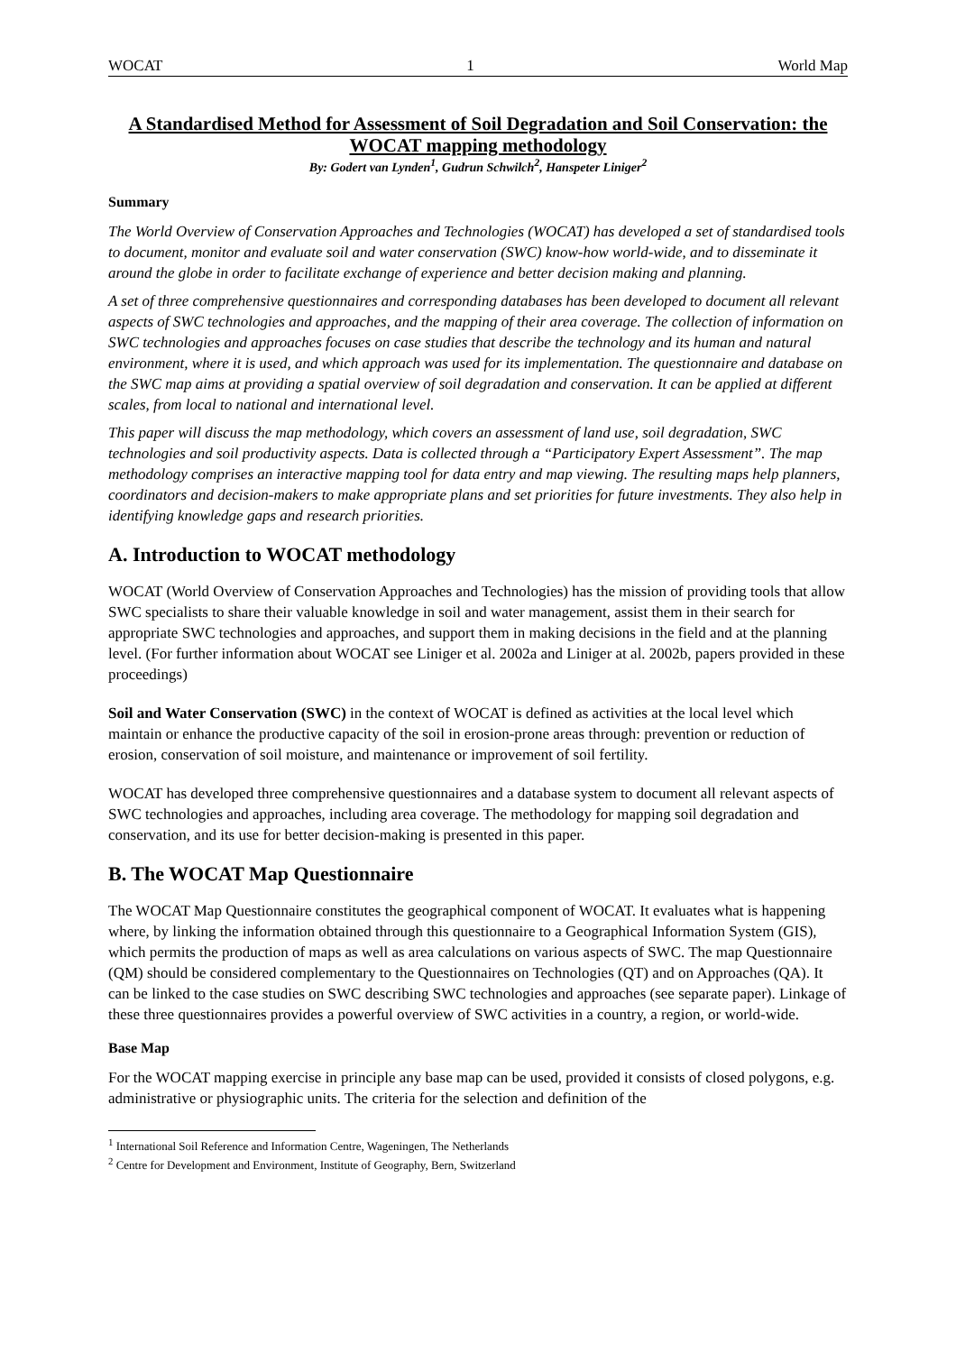WOCAT 1 World Map
A Standardised Method for Assessment of Soil Degradation and Soil Conservation: the WOCAT mapping methodology
By: Godert van Lynden<sup>1</sup>, Gudrun Schwilch<sup>2</sup>, Hanspeter Liniger<sup>2</sup>
Summary
The World Overview of Conservation Approaches and Technologies (WOCAT) has developed a set of standardised tools to document, monitor and evaluate soil and water conservation (SWC) know-how world-wide, and to disseminate it around the globe in order to facilitate exchange of experience and better decision making and planning.
A set of three comprehensive questionnaires and corresponding databases has been developed to document all relevant aspects of SWC technologies and approaches, and the mapping of their area coverage. The collection of information on SWC technologies and approaches focuses on case studies that describe the technology and its human and natural environment, where it is used, and which approach was used for its implementation. The questionnaire and database on the SWC map aims at providing a spatial overview of soil degradation and conservation. It can be applied at different scales, from local to national and international level.
This paper will discuss the map methodology, which covers an assessment of land use, soil degradation, SWC technologies and soil productivity aspects. Data is collected through a “Participatory Expert Assessment”. The map methodology comprises an interactive mapping tool for data entry and map viewing. The resulting maps help planners, coordinators and decision-makers to make appropriate plans and set priorities for future investments. They also help in identifying knowledge gaps and research priorities.
A. Introduction to WOCAT methodology
WOCAT (World Overview of Conservation Approaches and Technologies) has the mission of providing tools that allow SWC specialists to share their valuable knowledge in soil and water management, assist them in their search for appropriate SWC technologies and approaches, and support them in making decisions in the field and at the planning level. (For further information about WOCAT see Liniger et al. 2002a and Liniger at al. 2002b, papers provided in these proceedings)
Soil and Water Conservation (SWC) in the context of WOCAT is defined as activities at the local level which maintain or enhance the productive capacity of the soil in erosion-prone areas through: prevention or reduction of erosion, conservation of soil moisture, and maintenance or improvement of soil fertility.
WOCAT has developed three comprehensive questionnaires and a database system to document all relevant aspects of SWC technologies and approaches, including area coverage. The methodology for mapping soil degradation and conservation, and its use for better decision-making is presented in this paper.
B. The WOCAT Map Questionnaire
The WOCAT Map Questionnaire constitutes the geographical component of WOCAT. It evaluates what is happening where, by linking the information obtained through this questionnaire to a Geographical Information System (GIS), which permits the production of maps as well as area calculations on various aspects of SWC. The map Questionnaire (QM) should be considered complementary to the Questionnaires on Technologies (QT) and on Approaches (QA). It can be linked to the case studies on SWC describing SWC technologies and approaches (see separate paper). Linkage of these three questionnaires provides a powerful overview of SWC activities in a country, a region, or world-wide.
Base Map
For the WOCAT mapping exercise in principle any base map can be used, provided it consists of closed polygons, e.g. administrative or physiographic units. The criteria for the selection and definition of the
<sup>1</sup> International Soil Reference and Information Centre, Wageningen, The Netherlands
<sup>2</sup> Centre for Development and Environment, Institute of Geography, Bern, Switzerland